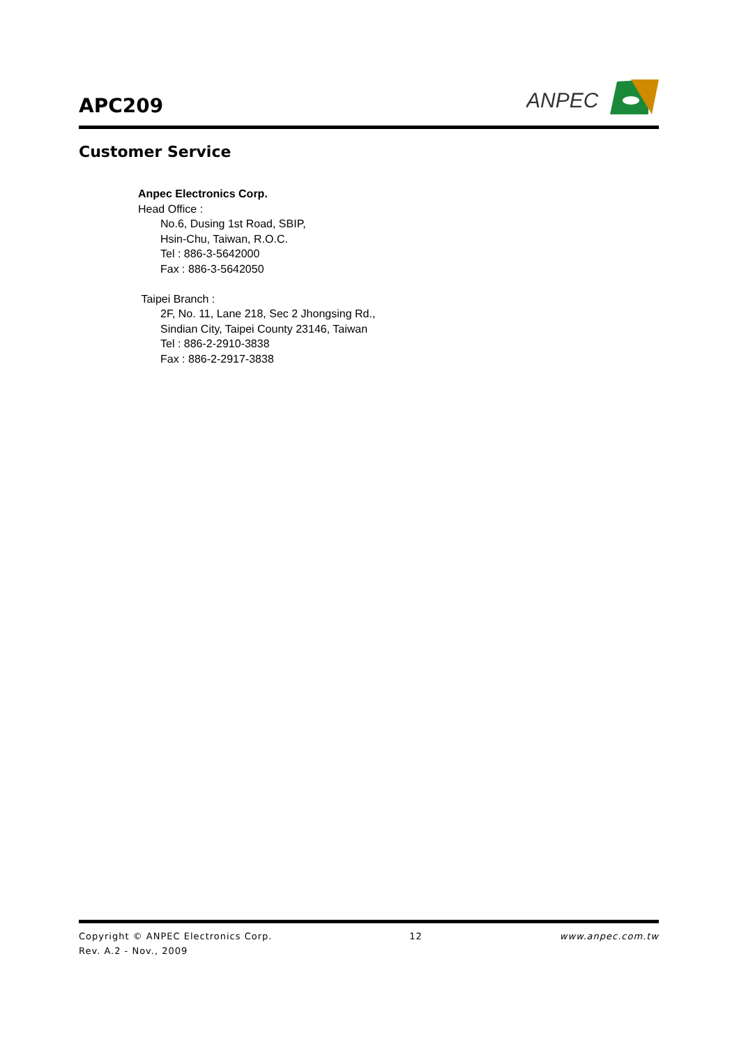APC209
ANPEC
Customer Service
Anpec Electronics Corp.
Head Office :
No.6, Dusing 1st Road, SBIP,
Hsin-Chu, Taiwan, R.O.C.
Tel : 886-3-5642000
Fax : 886-3-5642050
Taipei Branch :
2F, No. 11, Lane 218, Sec 2 Jhongsing Rd.,
Sindian City, Taipei County 23146, Taiwan
Tel : 886-2-2910-3838
Fax : 886-2-2917-3838
Copyright © ANPEC Electronics Corp. 12 www.anpec.com.tw
Rev. A.2 - Nov., 2009